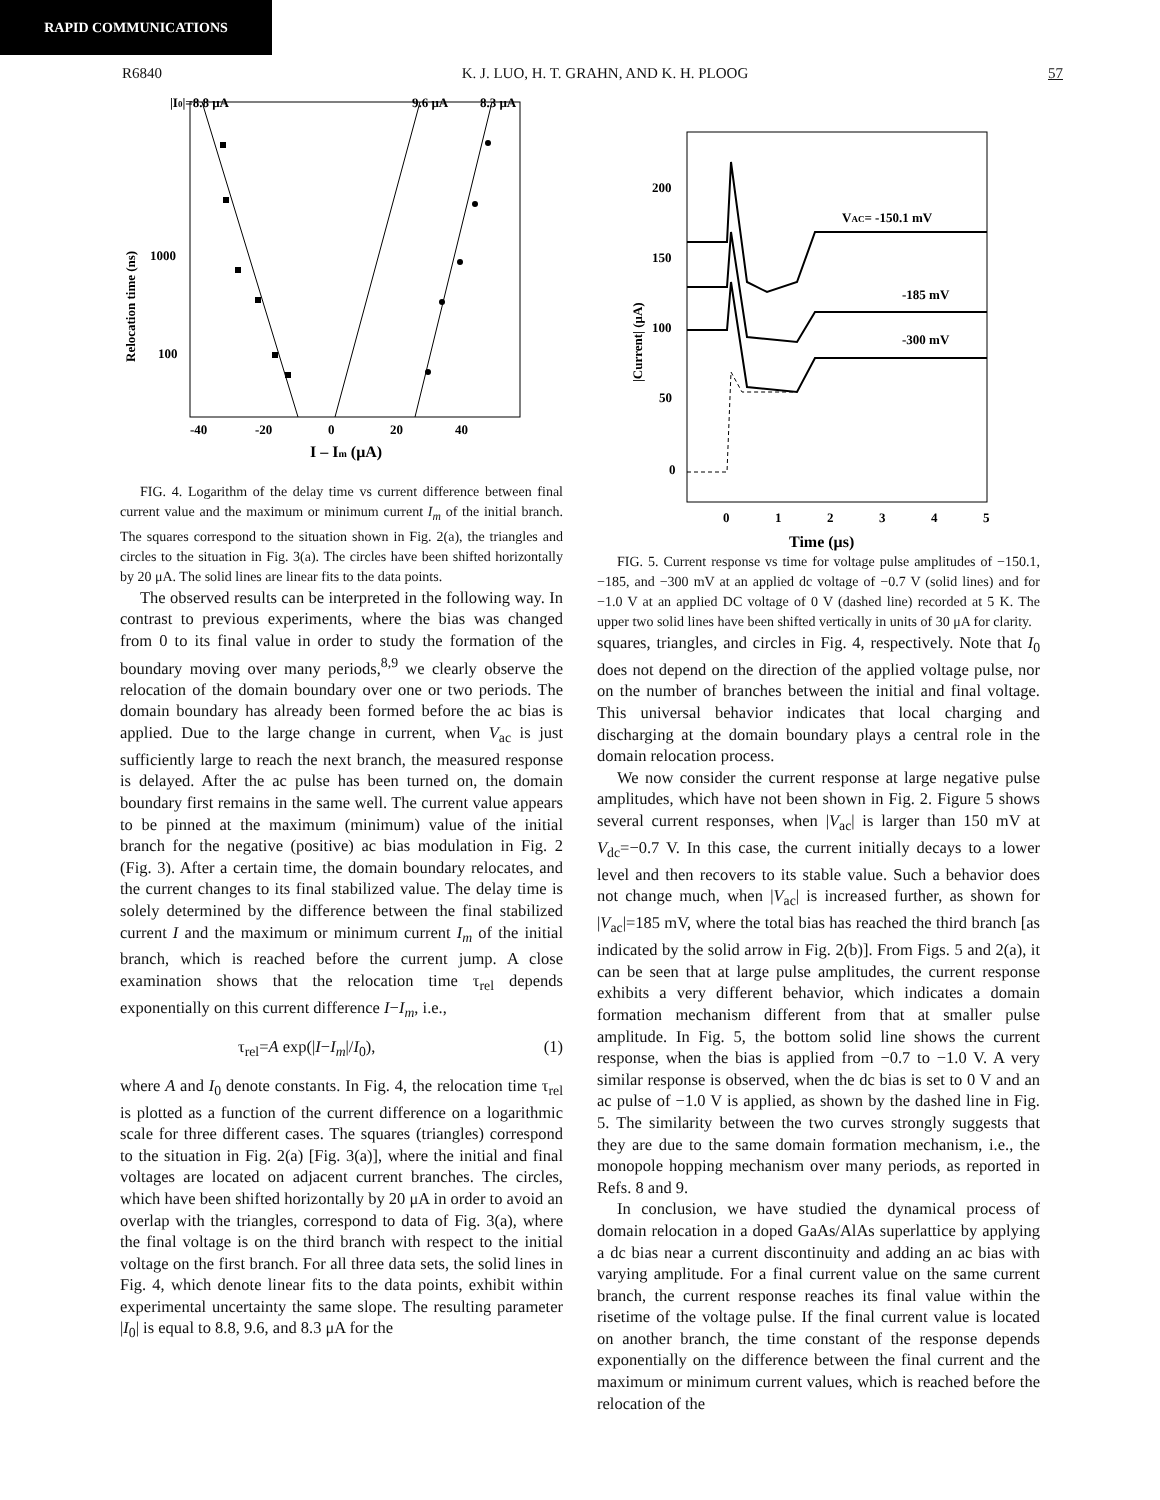RAPID COMMUNICATIONS
R6840 K. J. LUO, H. T. GRAHN, AND K. H. PLOOG 57
|I0|=8.8 μA
9.6 μA
8.3 μA
1000
100
Relocation time (ns)
-40
-20
0
20
40
I – Im (μA)
FIG. 4. Logarithm of the delay time vs current difference between final current value and the maximum or minimum current I<sub>m</sub> of the initial branch. The squares correspond to the situation shown in Fig. 2(a), the triangles and circles to the situation in Fig. 3(a). The circles have been shifted horizontally by 20 μA. The solid lines are linear fits to the data points.
The observed results can be interpreted in the following way. In contrast to previous experiments, where the bias was changed from 0 to its final value in order to study the formation of the boundary moving over many periods,<sup>8,9</sup> we clearly observe the relocation of the domain boundary over one or two periods. The domain boundary has already been formed before the ac bias is applied. Due to the large change in current, when V<sub>ac</sub> is just sufficiently large to reach the next branch, the measured response is delayed. After the ac pulse has been turned on, the domain boundary first remains in the same well. The current value appears to be pinned at the maximum (minimum) value of the initial branch for the negative (positive) ac bias modulation in Fig. 2 (Fig. 3). After a certain time, the domain boundary relocates, and the current changes to its final stabilized value. The delay time is solely determined by the difference between the final stabilized current I and the maximum or minimum current I<sub>m</sub> of the initial branch, which is reached before the current jump. A close examination shows that the relocation time τ<sub>rel</sub> depends exponentially on this current difference I−I<sub>m</sub>, i.e.,
τ<sub>rel</sub>=A exp(|I−I<sub>m</sub>|/I<sub>0</sub>), (1)
where A and I<sub>0</sub> denote constants. In Fig. 4, the relocation time τ<sub>rel</sub> is plotted as a function of the current difference on a logarithmic scale for three different cases. The squares (triangles) correspond to the situation in Fig. 2(a) [Fig. 3(a)], where the initial and final voltages are located on adjacent current branches. The circles, which have been shifted horizontally by 20 μA in order to avoid an overlap with the triangles, correspond to data of Fig. 3(a), where the final voltage is on the third branch with respect to the initial voltage on the first branch. For all three data sets, the solid lines in Fig. 4, which denote linear fits to the data points, exhibit within experimental uncertainty the same slope. The resulting parameter |I<sub>0</sub>| is equal to 8.8, 9.6, and 8.3 μA for the
200
150
100
50
0
|Current| (μA)
0
1
2
3
4
5
Time (μs)
VAC= -150.1 mV
-185 mV
-300 mV
FIG. 5. Current response vs time for voltage pulse amplitudes of −150.1, −185, and −300 mV at an applied dc voltage of −0.7 V (solid lines) and for −1.0 V at an applied DC voltage of 0 V (dashed line) recorded at 5 K. The upper two solid lines have been shifted vertically in units of 30 μA for clarity.
squares, triangles, and circles in Fig. 4, respectively. Note that I<sub>0</sub> does not depend on the direction of the applied voltage pulse, nor on the number of branches between the initial and final voltage. This universal behavior indicates that local charging and discharging at the domain boundary plays a central role in the domain relocation process.
We now consider the current response at large negative pulse amplitudes, which have not been shown in Fig. 2. Figure 5 shows several current responses, when |V<sub>ac</sub>| is larger than 150 mV at V<sub>dc</sub>=−0.7 V. In this case, the current initially decays to a lower level and then recovers to its stable value. Such a behavior does not change much, when |V<sub>ac</sub>| is increased further, as shown for |V<sub>ac</sub>|=185 mV, where the total bias has reached the third branch [as indicated by the solid arrow in Fig. 2(b)]. From Figs. 5 and 2(a), it can be seen that at large pulse amplitudes, the current response exhibits a very different behavior, which indicates a domain formation mechanism different from that at smaller pulse amplitude. In Fig. 5, the bottom solid line shows the current response, when the bias is applied from −0.7 to −1.0 V. A very similar response is observed, when the dc bias is set to 0 V and an ac pulse of −1.0 V is applied, as shown by the dashed line in Fig. 5. The similarity between the two curves strongly suggests that they are due to the same domain formation mechanism, i.e., the monopole hopping mechanism over many periods, as reported in Refs. 8 and 9.
In conclusion, we have studied the dynamical process of domain relocation in a doped GaAs/AlAs superlattice by applying a dc bias near a current discontinuity and adding an ac bias with varying amplitude. For a final current value on the same current branch, the current response reaches its final value within the risetime of the voltage pulse. If the final current value is located on another branch, the time constant of the response depends exponentially on the difference between the final current and the maximum or minimum current values, which is reached before the relocation of the